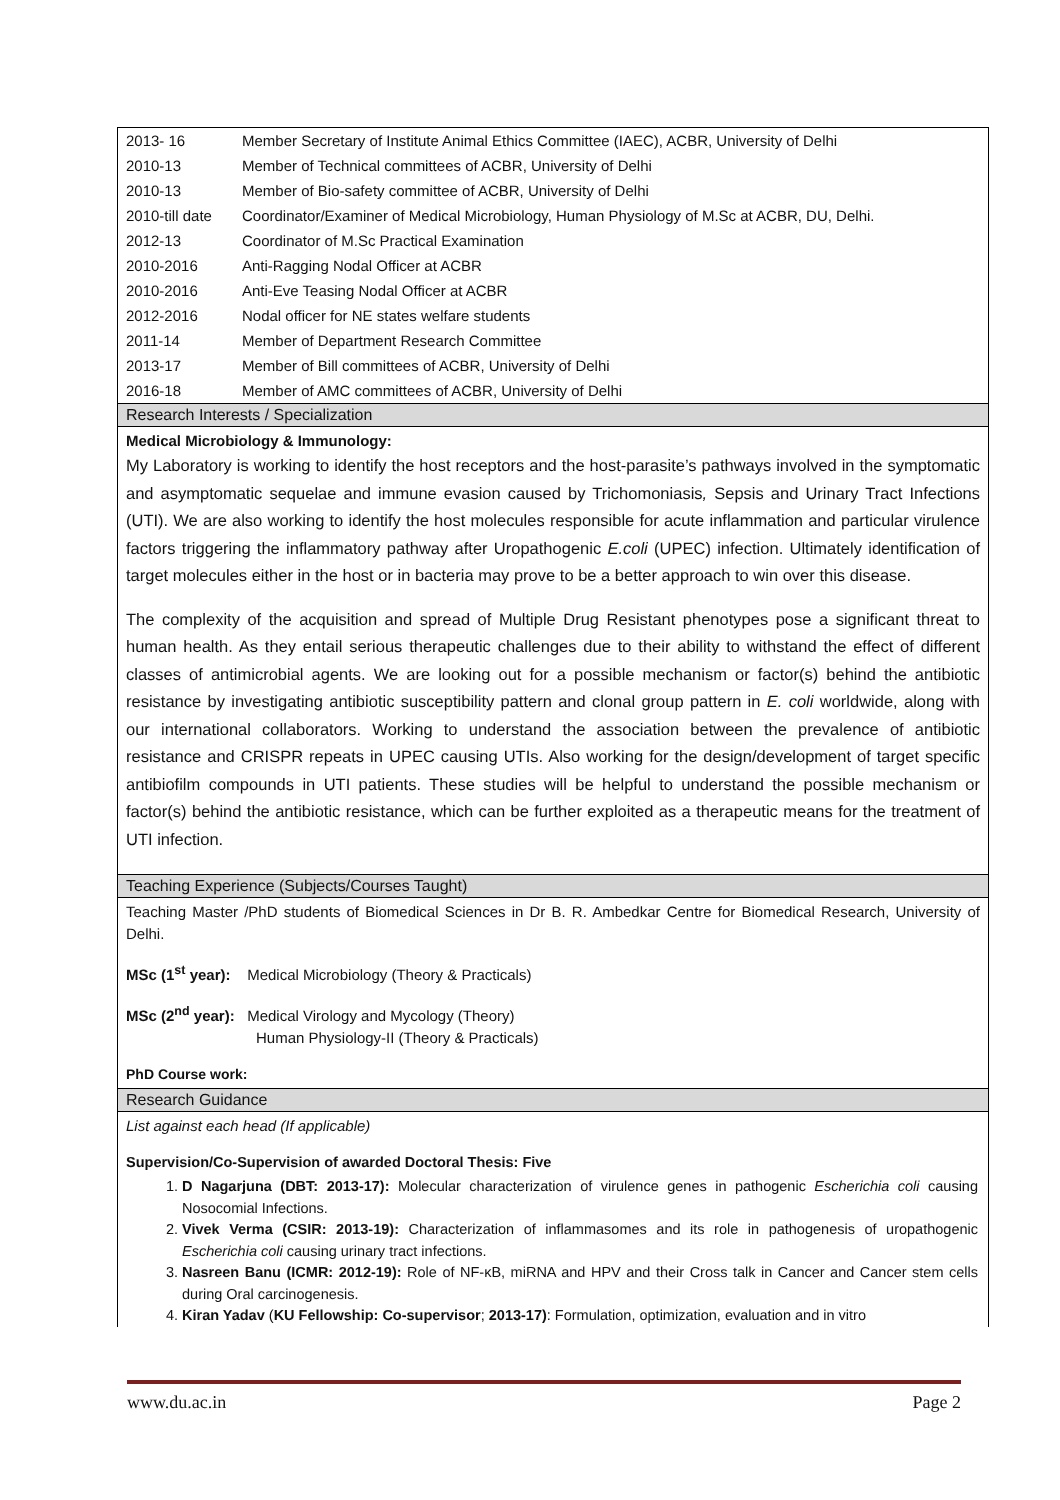| 2013- 16 | Member Secretary of Institute Animal Ethics Committee (IAEC), ACBR, University of Delhi |
| 2010-13 | Member of Technical committees of ACBR, University of Delhi |
| 2010-13 | Member of Bio-safety committee of ACBR, University of Delhi |
| 2010-till date | Coordinator/Examiner of Medical Microbiology, Human Physiology of M.Sc at ACBR, DU, Delhi. |
| 2012-13 | Coordinator of M.Sc Practical Examination |
| 2010-2016 | Anti-Ragging Nodal Officer at ACBR |
| 2010-2016 | Anti-Eve Teasing Nodal Officer at ACBR |
| 2012-2016 | Nodal officer for NE states welfare students |
| 2011-14 | Member of Department Research Committee |
| 2013-17 | Member of Bill committees of ACBR, University of Delhi |
| 2016-18 | Member of AMC committees of ACBR, University of Delhi |
Research Interests / Specialization
Medical Microbiology & Immunology:
My Laboratory is working to identify the host receptors and the host-parasite’s pathways involved in the symptomatic and asymptomatic sequelae and immune evasion caused by Trichomoniasis, Sepsis and Urinary Tract Infections (UTI). We are also working to identify the host molecules responsible for acute inflammation and particular virulence factors triggering the inflammatory pathway after Uropathogenic E.coli (UPEC) infection. Ultimately identification of target molecules either in the host or in bacteria may prove to be a better approach to win over this disease.
The complexity of the acquisition and spread of Multiple Drug Resistant phenotypes pose a significant threat to human health. As they entail serious therapeutic challenges due to their ability to withstand the effect of different classes of antimicrobial agents. We are looking out for a possible mechanism or factor(s) behind the antibiotic resistance by investigating antibiotic susceptibility pattern and clonal group pattern in E. coli worldwide, along with our international collaborators. Working to understand the association between the prevalence of antibiotic resistance and CRISPR repeats in UPEC causing UTIs. Also working for the design/development of target specific antibiofilm compounds in UTI patients. These studies will be helpful to understand the possible mechanism or factor(s) behind the antibiotic resistance, which can be further exploited as a therapeutic means for the treatment of UTI infection.
Teaching Experience (Subjects/Courses Taught)
Teaching Master /PhD students of Biomedical Sciences in Dr B. R. Ambedkar Centre for Biomedical Research, University of Delhi.
MSc (1<sup>st</sup> year): Medical Microbiology (Theory & Practicals)
MSc (2<sup>nd</sup> year): Medical Virology and Mycology (Theory)
Human Physiology-II (Theory & Practicals)
PhD Course work:
Research Guidance
List against each head (If applicable)
Supervision/Co-Supervision of awarded Doctoral Thesis: Five
1. D Nagarjuna (DBT: 2013-17): Molecular characterization of virulence genes in pathogenic Escherichia coli causing Nosocomial Infections.
2. Vivek Verma (CSIR: 2013-19): Characterization of inflammasomes and its role in pathogenesis of uropathogenic Escherichia coli causing urinary tract infections.
3. Nasreen Banu (ICMR: 2012-19): Role of NF-κB, miRNA and HPV and their Cross talk in Cancer and Cancer stem cells during Oral carcinogenesis.
4. Kiran Yadav (KU Fellowship: Co-supervisor; 2013-17): Formulation, optimization, evaluation and in vitro
www.du.ac.in Page 2